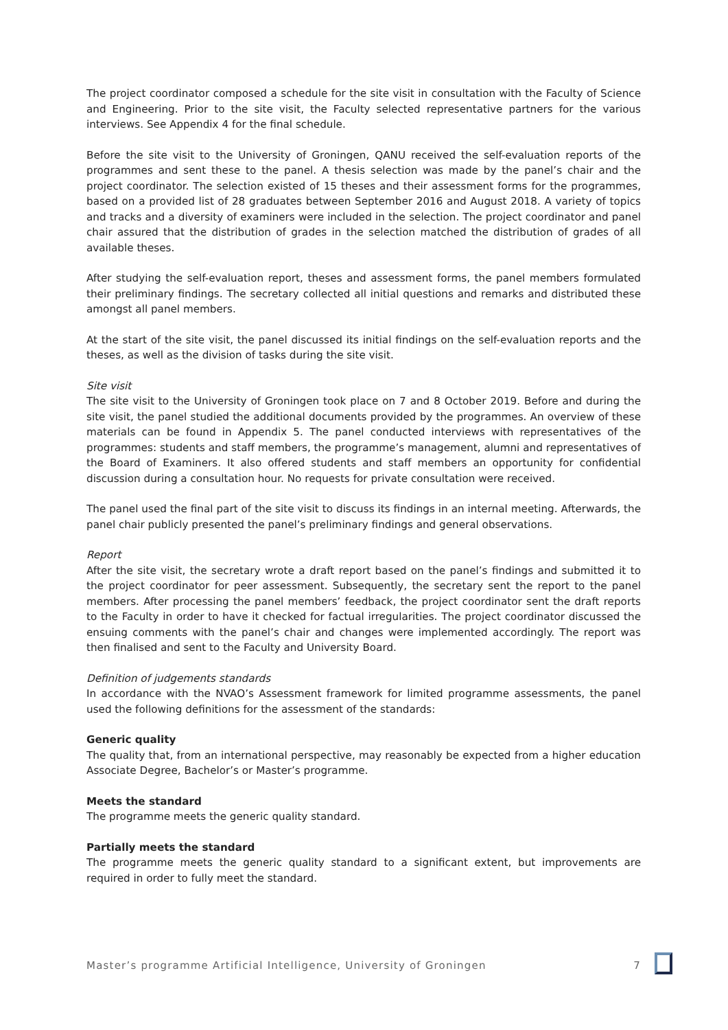The project coordinator composed a schedule for the site visit in consultation with the Faculty of Science and Engineering. Prior to the site visit, the Faculty selected representative partners for the various interviews. See Appendix 4 for the final schedule.
Before the site visit to the University of Groningen, QANU received the self-evaluation reports of the programmes and sent these to the panel. A thesis selection was made by the panel’s chair and the project coordinator. The selection existed of 15 theses and their assessment forms for the programmes, based on a provided list of 28 graduates between September 2016 and August 2018. A variety of topics and tracks and a diversity of examiners were included in the selection. The project coordinator and panel chair assured that the distribution of grades in the selection matched the distribution of grades of all available theses.
After studying the self-evaluation report, theses and assessment forms, the panel members formulated their preliminary findings. The secretary collected all initial questions and remarks and distributed these amongst all panel members.
At the start of the site visit, the panel discussed its initial findings on the self-evaluation reports and the theses, as well as the division of tasks during the site visit.
Site visit
The site visit to the University of Groningen took place on 7 and 8 October 2019. Before and during the site visit, the panel studied the additional documents provided by the programmes. An overview of these materials can be found in Appendix 5. The panel conducted interviews with representatives of the programmes: students and staff members, the programme’s management, alumni and representatives of the Board of Examiners. It also offered students and staff members an opportunity for confidential discussion during a consultation hour. No requests for private consultation were received.
The panel used the final part of the site visit to discuss its findings in an internal meeting. Afterwards, the panel chair publicly presented the panel’s preliminary findings and general observations.
Report
After the site visit, the secretary wrote a draft report based on the panel’s findings and submitted it to the project coordinator for peer assessment. Subsequently, the secretary sent the report to the panel members. After processing the panel members’ feedback, the project coordinator sent the draft reports to the Faculty in order to have it checked for factual irregularities. The project coordinator discussed the ensuing comments with the panel’s chair and changes were implemented accordingly. The report was then finalised and sent to the Faculty and University Board.
Definition of judgements standards
In accordance with the NVAO’s Assessment framework for limited programme assessments, the panel used the following definitions for the assessment of the standards:
Generic quality
The quality that, from an international perspective, may reasonably be expected from a higher education Associate Degree, Bachelor’s or Master’s programme.
Meets the standard
The programme meets the generic quality standard.
Partially meets the standard
The programme meets the generic quality standard to a significant extent, but improvements are required in order to fully meet the standard.
Master’s programme Artificial Intelligence, University of Groningen 7